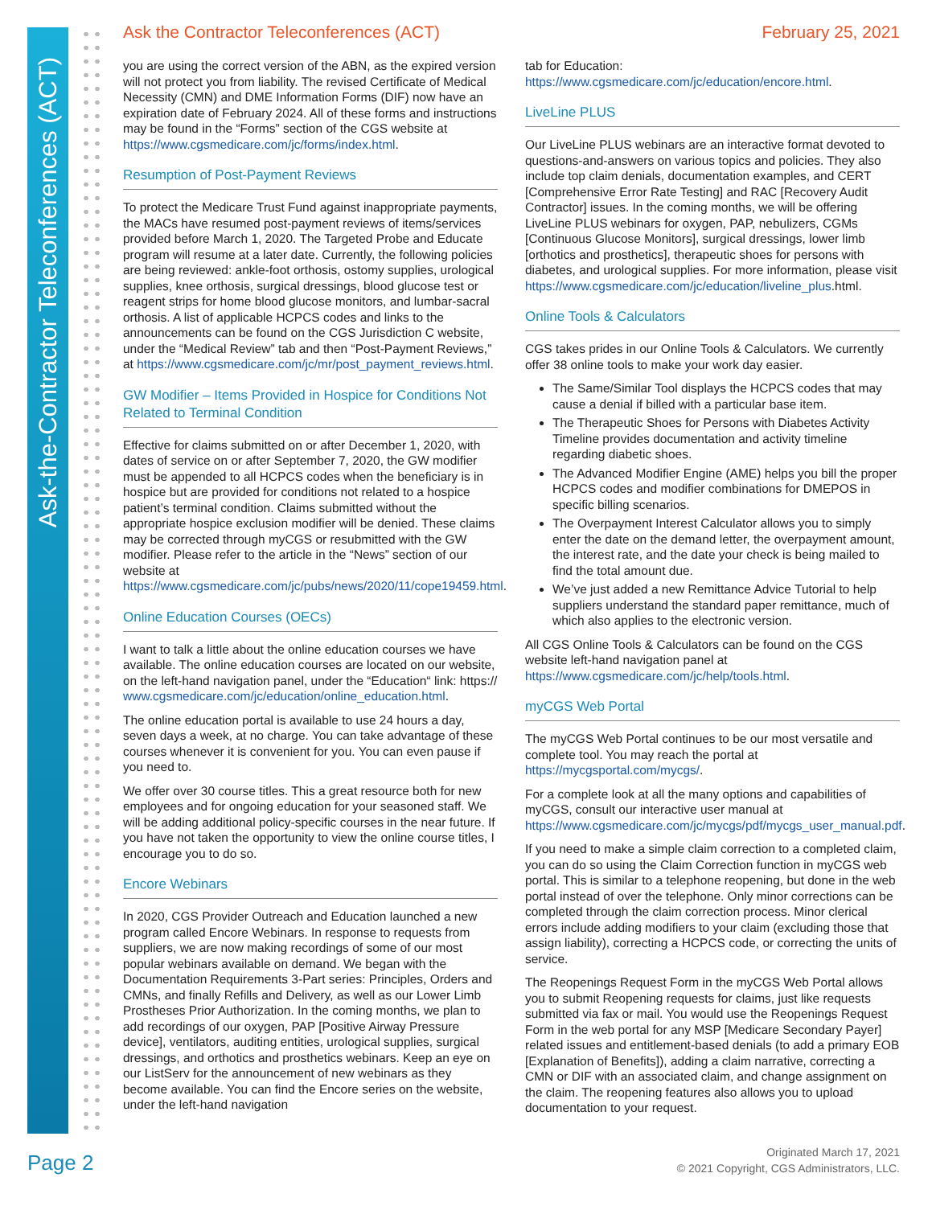Ask-the-Contractor Teleconferences (ACT)
Ask the Contractor Teleconferences (ACT)
February 25, 2021
you are using the correct version of the ABN, as the expired version will not protect you from liability. The revised Certificate of Medical Necessity (CMN) and DME Information Forms (DIF) now have an expiration date of February 2024. All of these forms and instructions may be found in the “Forms” section of the CGS website at https://www.cgsmedicare.com/jc/forms/index.html.
Resumption of Post-Payment Reviews
To protect the Medicare Trust Fund against inappropriate payments, the MACs have resumed post-payment reviews of items/services provided before March 1, 2020. The Targeted Probe and Educate program will resume at a later date. Currently, the following policies are being reviewed: ankle-foot orthosis, ostomy supplies, urological supplies, knee orthosis, surgical dressings, blood glucose test or reagent strips for home blood glucose monitors, and lumbar-sacral orthosis. A list of applicable HCPCS codes and links to the announcements can be found on the CGS Jurisdiction C website, under the “Medical Review” tab and then “Post-Payment Reviews,” at https://www.cgsmedicare.com/jc/mr/post_payment_reviews.html.
GW Modifier – Items Provided in Hospice for Conditions Not Related to Terminal Condition
Effective for claims submitted on or after December 1, 2020, with dates of service on or after September 7, 2020, the GW modifier must be appended to all HCPCS codes when the beneficiary is in hospice but are provided for conditions not related to a hospice patient’s terminal condition. Claims submitted without the appropriate hospice exclusion modifier will be denied. These claims may be corrected through myCGS or resubmitted with the GW modifier. Please refer to the article in the “News” section of our website at https://www.cgsmedicare.com/jc/pubs/news/2020/11/cope19459.html.
Online Education Courses (OECs)
I want to talk a little about the online education courses we have available. The online education courses are located on our website, on the left-hand navigation panel, under the “Education“ link: https:// www.cgsmedicare.com/jc/education/online_education.html.
The online education portal is available to use 24 hours a day, seven days a week, at no charge. You can take advantage of these courses whenever it is convenient for you. You can even pause if you need to.
We offer over 30 course titles. This a great resource both for new employees and for ongoing education for your seasoned staff. We will be adding additional policy-specific courses in the near future. If you have not taken the opportunity to view the online course titles, I encourage you to do so.
Encore Webinars
In 2020, CGS Provider Outreach and Education launched a new program called Encore Webinars. In response to requests from suppliers, we are now making recordings of some of our most popular webinars available on demand. We began with the Documentation Requirements 3-Part series: Principles, Orders and CMNs, and finally Refills and Delivery, as well as our Lower Limb Prostheses Prior Authorization. In the coming months, we plan to add recordings of our oxygen, PAP [Positive Airway Pressure device], ventilators, auditing entities, urological supplies, surgical dressings, and orthotics and prosthetics webinars. Keep an eye on our ListServ for the announcement of new webinars as they become available. You can find the Encore series on the website, under the left-hand navigation
tab for Education: https://www.cgsmedicare.com/jc/education/encore.html.
LiveLine PLUS
Our LiveLine PLUS webinars are an interactive format devoted to questions-and-answers on various topics and policies. They also include top claim denials, documentation examples, and CERT [Comprehensive Error Rate Testing] and RAC [Recovery Audit Contractor] issues. In the coming months, we will be offering LiveLine PLUS webinars for oxygen, PAP, nebulizers, CGMs [Continuous Glucose Monitors], surgical dressings, lower limb [orthotics and prosthetics], therapeutic shoes for persons with diabetes, and urological supplies. For more information, please visit https://www.cgsmedicare.com/jc/education/liveline_plus.html.
Online Tools & Calculators
CGS takes prides in our Online Tools & Calculators. We currently offer 38 online tools to make your work day easier.
The Same/Similar Tool displays the HCPCS codes that may cause a denial if billed with a particular base item.
The Therapeutic Shoes for Persons with Diabetes Activity Timeline provides documentation and activity timeline regarding diabetic shoes.
The Advanced Modifier Engine (AME) helps you bill the proper HCPCS codes and modifier combinations for DMEPOS in specific billing scenarios.
The Overpayment Interest Calculator allows you to simply enter the date on the demand letter, the overpayment amount, the interest rate, and the date your check is being mailed to find the total amount due.
We’ve just added a new Remittance Advice Tutorial to help suppliers understand the standard paper remittance, much of which also applies to the electronic version.
All CGS Online Tools & Calculators can be found on the CGS website left-hand navigation panel at https://www.cgsmedicare.com/jc/help/tools.html.
myCGS Web Portal
The myCGS Web Portal continues to be our most versatile and complete tool. You may reach the portal at https://mycgsportal.com/mycgs/.
For a complete look at all the many options and capabilities of myCGS, consult our interactive user manual at https://www.cgsmedicare.com/jc/mycgs/pdf/mycgs_user_manual.pdf.
If you need to make a simple claim correction to a completed claim, you can do so using the Claim Correction function in myCGS web portal. This is similar to a telephone reopening, but done in the web portal instead of over the telephone. Only minor corrections can be completed through the claim correction process. Minor clerical errors include adding modifiers to your claim (excluding those that assign liability), correcting a HCPCS code, or correcting the units of service.
The Reopenings Request Form in the myCGS Web Portal allows you to submit Reopening requests for claims, just like requests submitted via fax or mail. You would use the Reopenings Request Form in the web portal for any MSP [Medicare Secondary Payer] related issues and entitlement-based denials (to add a primary EOB [Explanation of Benefits]), adding a claim narrative, correcting a CMN or DIF with an associated claim, and change assignment on the claim. The reopening features also allows you to upload documentation to your request.
Page 2
Originated March 17, 2021
© 2021 Copyright, CGS Administrators, LLC.